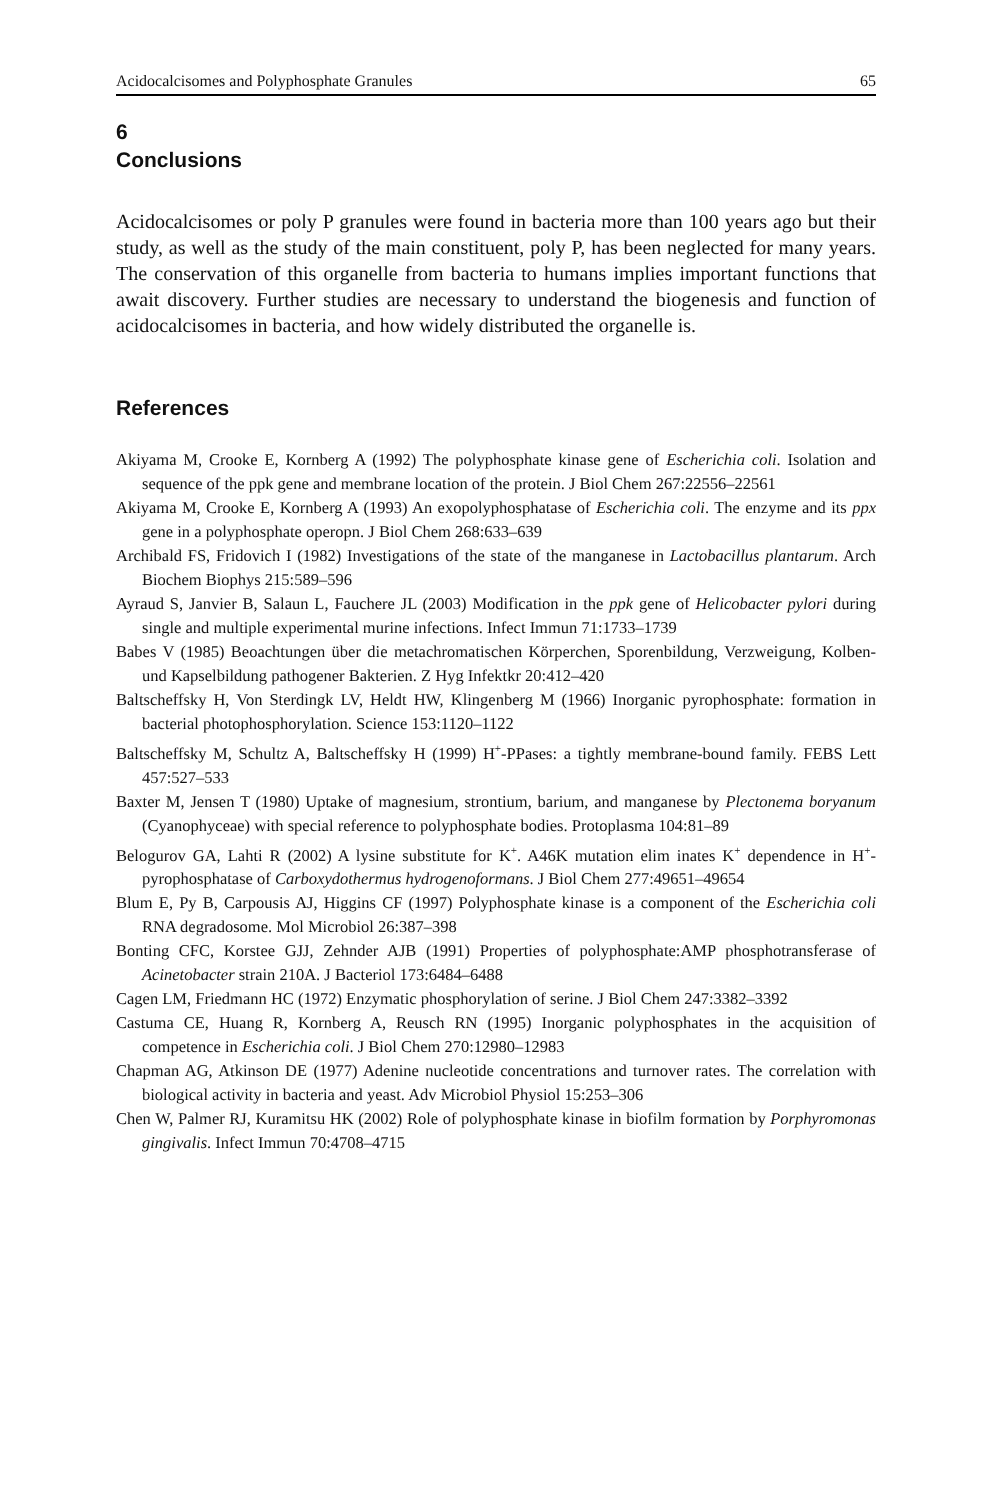Acidocalcisomes and Polyphosphate Granules 65
6
Conclusions
Acidocalcisomes or poly P granules were found in bacteria more than 100 years ago but their study, as well as the study of the main constituent, poly P, has been neglected for many years. The conservation of this organelle from bacteria to humans implies important functions that await discovery. Further studies are necessary to understand the biogenesis and function of acidocalcisomes in bacteria, and how widely distributed the organelle is.
References
Akiyama M, Crooke E, Kornberg A (1992) The polyphosphate kinase gene of Escherichia coli. Isolation and sequence of the ppk gene and membrane location of the protein. J Biol Chem 267:22556–22561
Akiyama M, Crooke E, Kornberg A (1993) An exopolyphosphatase of Escherichia coli. The enzyme and its ppx gene in a polyphosphate operopn. J Biol Chem 268:633–639
Archibald FS, Fridovich I (1982) Investigations of the state of the manganese in Lactobacillus plantarum. Arch Biochem Biophys 215:589–596
Ayraud S, Janvier B, Salaun L, Fauchere JL (2003) Modification in the ppk gene of Helicobacter pylori during single and multiple experimental murine infections. Infect Immun 71:1733–1739
Babes V (1985) Beoachtungen über die metachromatischen Körperchen, Sporenbildung, Verzweigung, Kolben- und Kapselbildung pathogener Bakterien. Z Hyg Infektkr 20:412–420
Baltscheffsky H, Von Sterdingk LV, Heldt HW, Klingenberg M (1966) Inorganic pyrophosphate: formation in bacterial photophosphorylation. Science 153:1120–1122
Baltscheffsky M, Schultz A, Baltscheffsky H (1999) H<sup>+</sup>-PPases: a tightly membrane-bound family. FEBS Lett 457:527–533
Baxter M, Jensen T (1980) Uptake of magnesium, strontium, barium, and manganese by Plectonema boryanum (Cyanophyceae) with special reference to polyphosphate bodies. Protoplasma 104:81–89
Belogurov GA, Lahti R (2002) A lysine substitute for K<sup>+</sup>. A46K mutation elim inates K<sup>+</sup> dependence in H<sup>+</sup>-pyrophosphatase of Carboxydothermus hydrogenoformans. J Biol Chem 277:49651–49654
Blum E, Py B, Carpousis AJ, Higgins CF (1997) Polyphosphate kinase is a component of the Escherichia coli RNA degradosome. Mol Microbiol 26:387–398
Bonting CFC, Korstee GJJ, Zehnder AJB (1991) Properties of polyphosphate:AMP phosphotransferase of Acinetobacter strain 210A. J Bacteriol 173:6484–6488
Cagen LM, Friedmann HC (1972) Enzymatic phosphorylation of serine. J Biol Chem 247:3382–3392
Castuma CE, Huang R, Kornberg A, Reusch RN (1995) Inorganic polyphosphates in the acquisition of competence in Escherichia coli. J Biol Chem 270:12980–12983
Chapman AG, Atkinson DE (1977) Adenine nucleotide concentrations and turnover rates. The correlation with biological activity in bacteria and yeast. Adv Microbiol Physiol 15:253–306
Chen W, Palmer RJ, Kuramitsu HK (2002) Role of polyphosphate kinase in biofilm formation by Porphyromonas gingivalis. Infect Immun 70:4708–4715